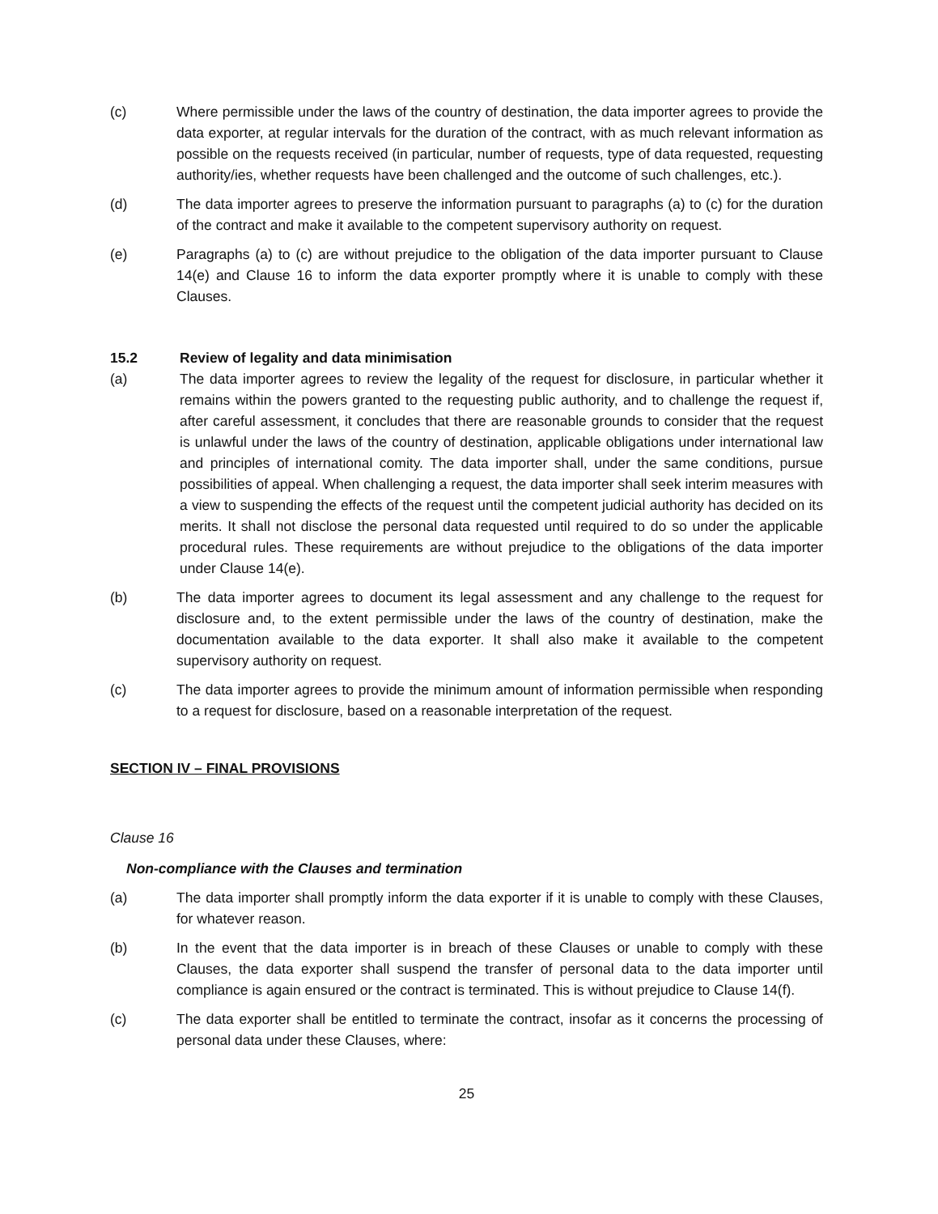(c) Where permissible under the laws of the country of destination, the data importer agrees to provide the data exporter, at regular intervals for the duration of the contract, with as much relevant information as possible on the requests received (in particular, number of requests, type of data requested, requesting authority/ies, whether requests have been challenged and the outcome of such challenges, etc.).
(d) The data importer agrees to preserve the information pursuant to paragraphs (a) to (c) for the duration of the contract and make it available to the competent supervisory authority on request.
(e) Paragraphs (a) to (c) are without prejudice to the obligation of the data importer pursuant to Clause 14(e) and Clause 16 to inform the data exporter promptly where it is unable to comply with these Clauses.
15.2 Review of legality and data minimisation
(a) The data importer agrees to review the legality of the request for disclosure, in particular whether it remains within the powers granted to the requesting public authority, and to challenge the request if, after careful assessment, it concludes that there are reasonable grounds to consider that the request is unlawful under the laws of the country of destination, applicable obligations under international law and principles of international comity. The data importer shall, under the same conditions, pursue possibilities of appeal. When challenging a request, the data importer shall seek interim measures with a view to suspending the effects of the request until the competent judicial authority has decided on its merits. It shall not disclose the personal data requested until required to do so under the applicable procedural rules. These requirements are without prejudice to the obligations of the data importer under Clause 14(e).
(b) The data importer agrees to document its legal assessment and any challenge to the request for disclosure and, to the extent permissible under the laws of the country of destination, make the documentation available to the data exporter. It shall also make it available to the competent supervisory authority on request.
(c) The data importer agrees to provide the minimum amount of information permissible when responding to a request for disclosure, based on a reasonable interpretation of the request.
SECTION IV – FINAL PROVISIONS
Clause 16
Non-compliance with the Clauses and termination
(a) The data importer shall promptly inform the data exporter if it is unable to comply with these Clauses, for whatever reason.
(b) In the event that the data importer is in breach of these Clauses or unable to comply with these Clauses, the data exporter shall suspend the transfer of personal data to the data importer until compliance is again ensured or the contract is terminated. This is without prejudice to Clause 14(f).
(c) The data exporter shall be entitled to terminate the contract, insofar as it concerns the processing of personal data under these Clauses, where:
25